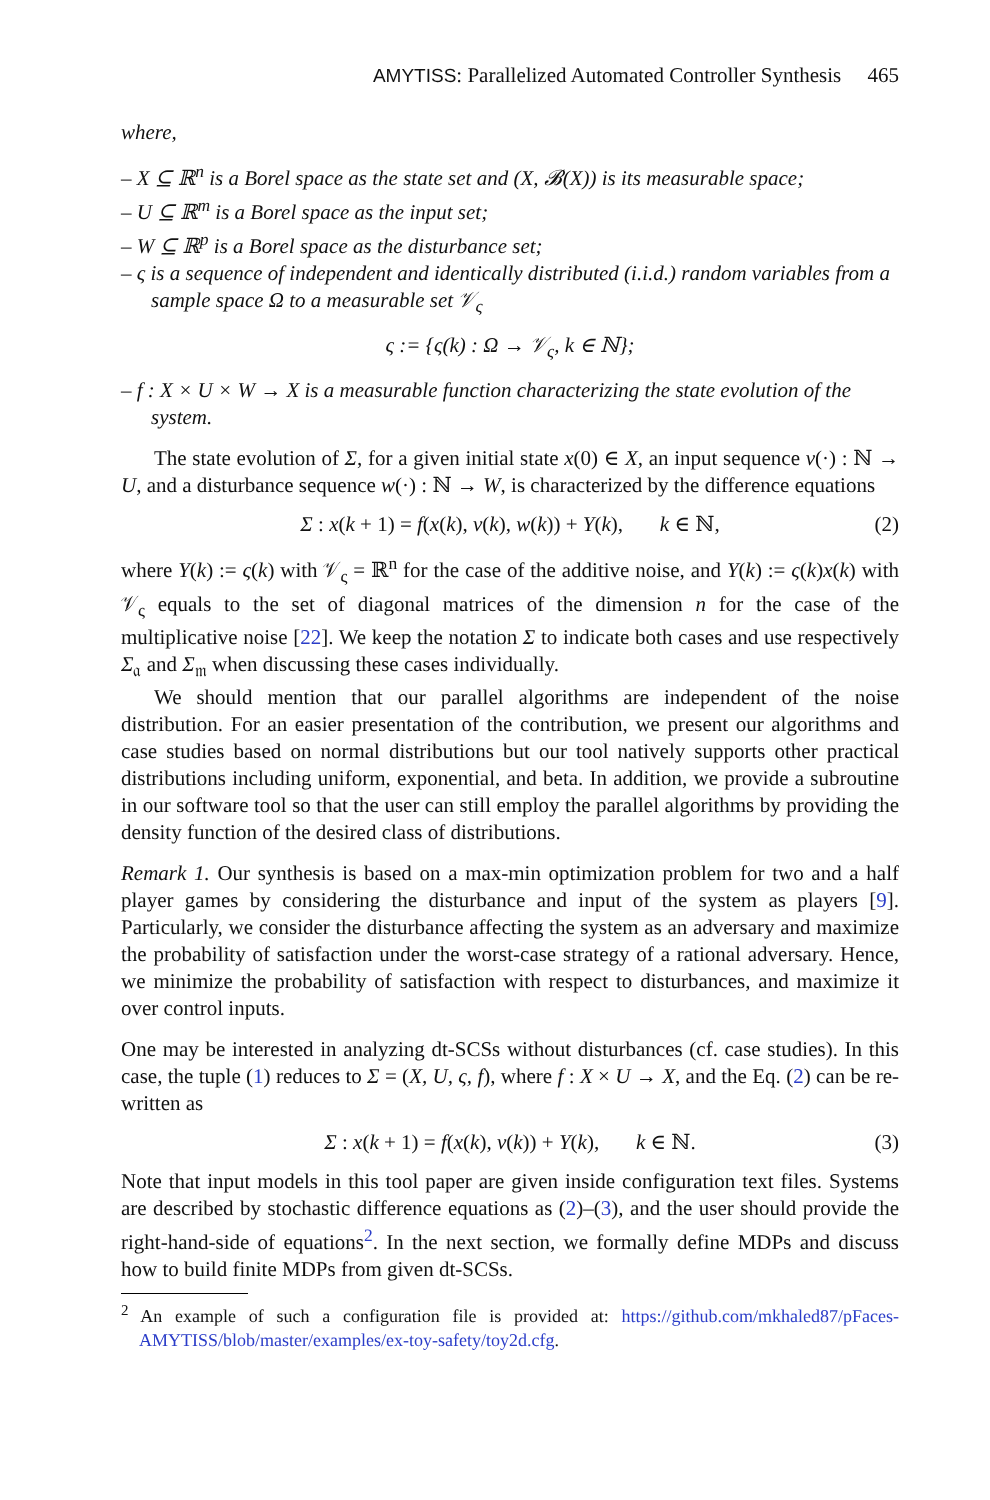AMYTISS: Parallelized Automated Controller Synthesis 465
where,
– X ⊆ ℝ<sup>n</sup> is a Borel space as the state set and (X, 𝓑(X)) is its measurable space;
– U ⊆ ℝ<sup>m</sup> is a Borel space as the input set;
– W ⊆ ℝ<sup>p</sup> is a Borel space as the disturbance set;
– ς is a sequence of independent and identically distributed (i.i.d.) random variables from a sample space Ω to a measurable set 𝒱<sub>ς</sub>
ς := {ς(k) : Ω → 𝒱<sub>ς</sub>, k ∈ ℕ};
– f : X × U × W → X is a measurable function characterizing the state evolution of the system.
The state evolution of Σ, for a given initial state x(0) ∈ X, an input sequence ν(·) : ℕ → U, and a disturbance sequence w(·) : ℕ → W, is characterized by the difference equations
Σ : x(k + 1) = f(x(k), ν(k), w(k)) + Υ(k), k ∈ ℕ, (2)
where Υ(k) := ς(k) with 𝒱<sub>ς</sub> = ℝ<sup>n</sup> for the case of the additive noise, and Υ(k) := ς(k)x(k) with 𝒱<sub>ς</sub> equals to the set of diagonal matrices of the dimension n for the case of the multiplicative noise [22]. We keep the notation Σ to indicate both cases and use respectively Σ<sub>𝔞</sub> and Σ<sub>𝔪</sub> when discussing these cases individually.
We should mention that our parallel algorithms are independent of the noise distribution. For an easier presentation of the contribution, we present our algorithms and case studies based on normal distributions but our tool natively supports other practical distributions including uniform, exponential, and beta. In addition, we provide a subroutine in our software tool so that the user can still employ the parallel algorithms by providing the density function of the desired class of distributions.
Remark 1. Our synthesis is based on a max-min optimization problem for two and a half player games by considering the disturbance and input of the system as players [9]. Particularly, we consider the disturbance affecting the system as an adversary and maximize the probability of satisfaction under the worst-case strategy of a rational adversary. Hence, we minimize the probability of satisfaction with respect to disturbances, and maximize it over control inputs.
One may be interested in analyzing dt-SCSs without disturbances (cf. case studies). In this case, the tuple (1) reduces to Σ = (X, U, ς, f), where f : X × U → X, and the Eq. (2) can be re-written as
Σ : x(k + 1) = f(x(k), ν(k)) + Υ(k), k ∈ ℕ. (3)
Note that input models in this tool paper are given inside configuration text files. Systems are described by stochastic difference equations as (2)–(3), and the user should provide the right-hand-side of equations<sup>2</sup>. In the next section, we formally define MDPs and discuss how to build finite MDPs from given dt-SCSs.
<sup>2</sup> An example of such a configuration file is provided at: https://github.com/mkhaled87/pFaces-AMYTISS/blob/master/examples/ex-toy-safety/toy2d.cfg.